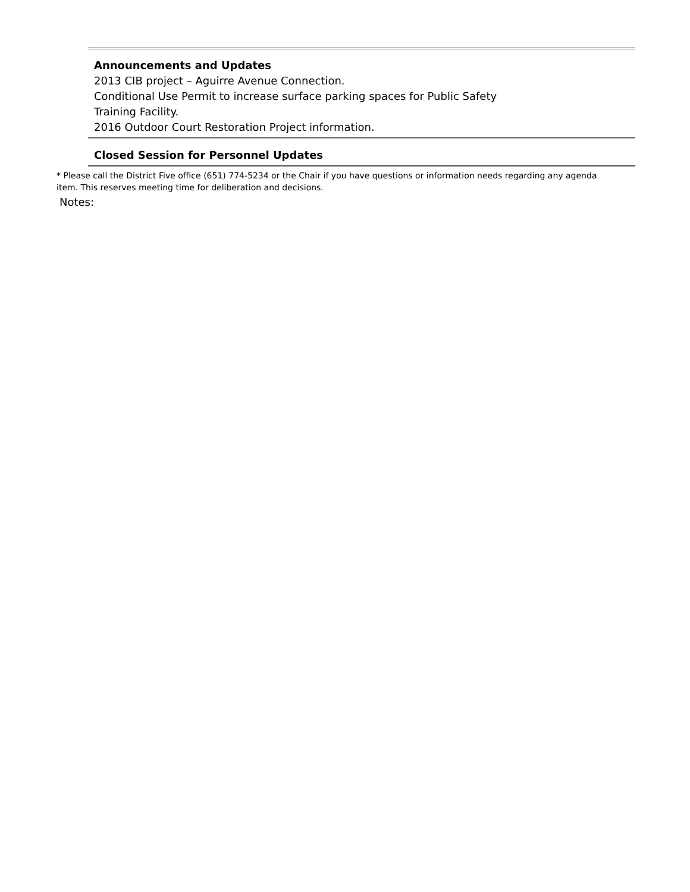Announcements and Updates
2013 CIB project – Aguirre Avenue Connection.
Conditional Use Permit to increase surface parking spaces for Public Safety
Training Facility.
2016 Outdoor Court Restoration Project information.
Closed Session for Personnel Updates
* Please call the District Five office (651) 774-5234 or the Chair if you have questions or information needs regarding any agenda item. This reserves meeting time for deliberation and decisions.
Notes: